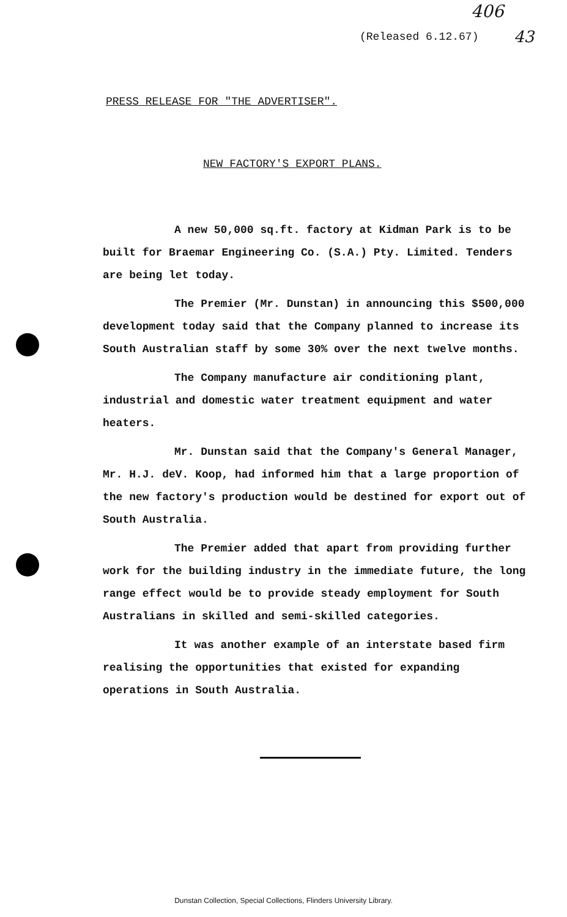406
43
(Released 6.12.67)
PRESS RELEASE FOR "THE ADVERTISER".
NEW FACTORY'S EXPORT PLANS.
A new 50,000 sq.ft. factory at Kidman Park is to be built for Braemar Engineering Co. (S.A.) Pty. Limited. Tenders are being let today.
The Premier (Mr. Dunstan) in announcing this $500,000 development today said that the Company planned to increase its South Australian staff by some 30% over the next twelve months.
The Company manufacture air conditioning plant, industrial and domestic water treatment equipment and water heaters.
Mr. Dunstan said that the Company's General Manager, Mr. H.J. deV. Koop, had informed him that a large proportion of the new factory's production would be destined for export out of South Australia.
The Premier added that apart from providing further work for the building industry in the immediate future, the long range effect would be to provide steady employment for South Australians in skilled and semi-skilled categories.
It was another example of an interstate based firm realising the opportunities that existed for expanding operations in South Australia.
Dunstan Collection, Special Collections, Flinders University Library.